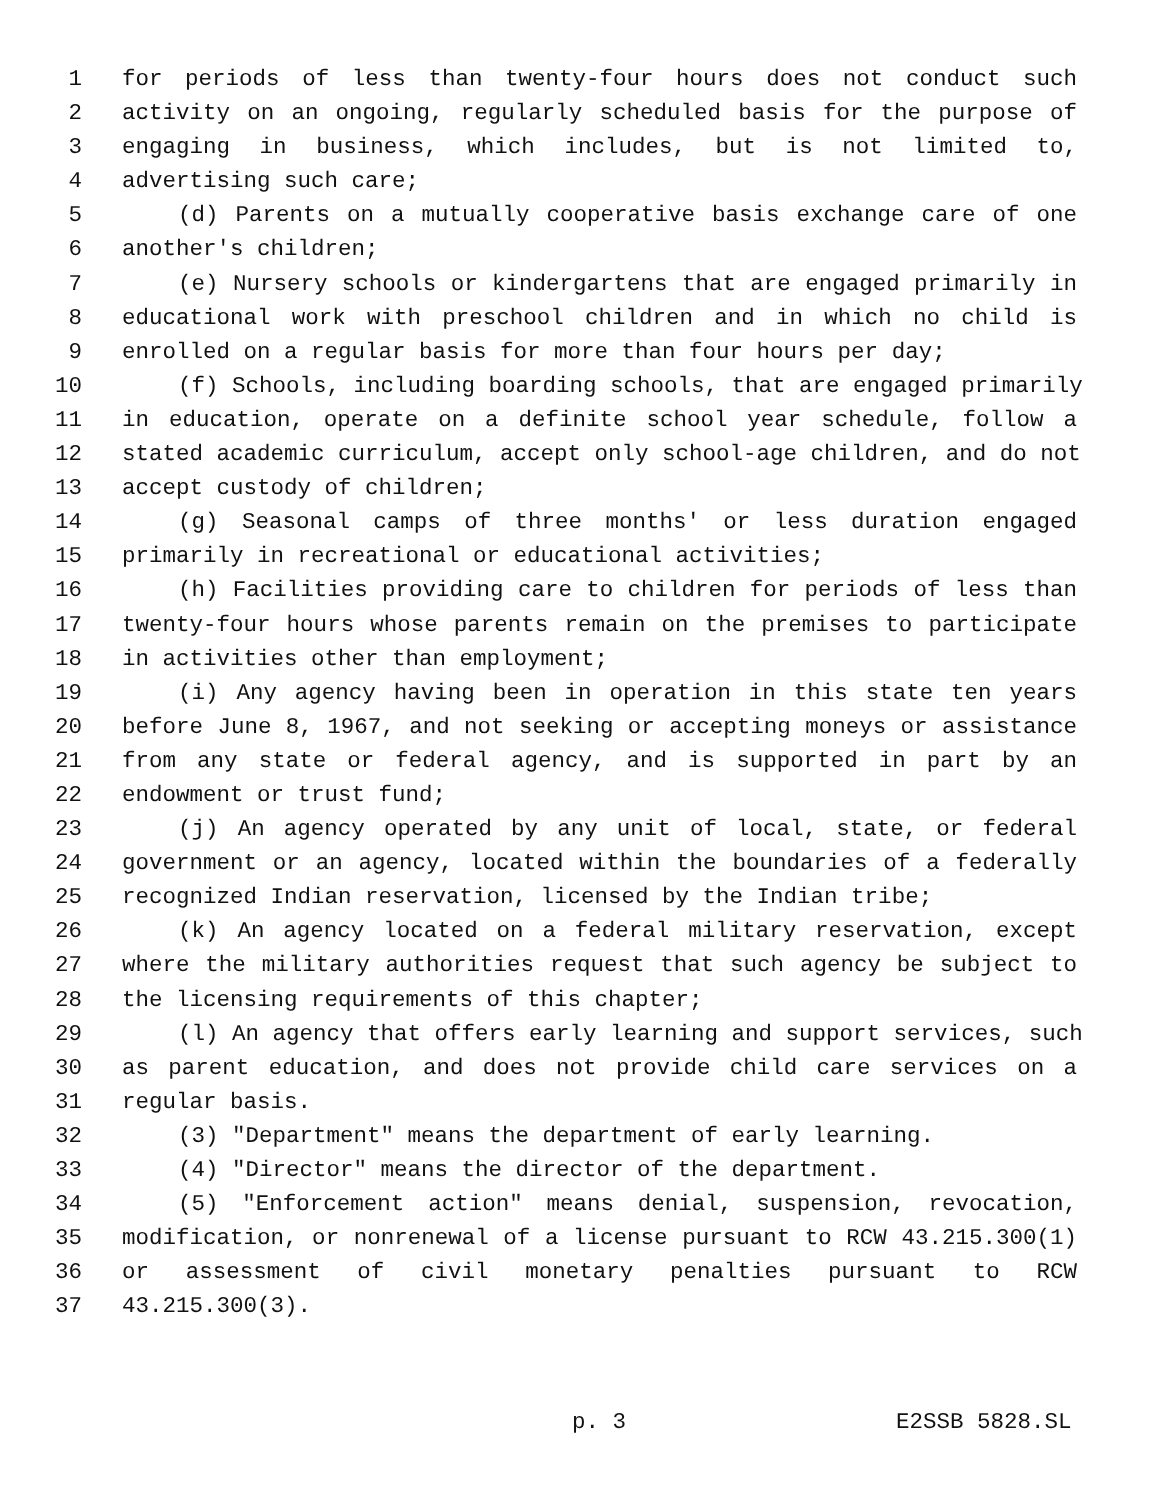1 for periods of less than twenty-four hours does not conduct such
2 activity on an ongoing, regularly scheduled basis for the purpose of
3 engaging in business, which includes, but is not limited to,
4 advertising such care;
5 (d) Parents on a mutually cooperative basis exchange care of one
6 another's children;
7 (e) Nursery schools or kindergartens that are engaged primarily in
8 educational work with preschool children and in which no child is
9 enrolled on a regular basis for more than four hours per day;
10 (f) Schools, including boarding schools, that are engaged primarily
11 in education, operate on a definite school year schedule, follow a
12 stated academic curriculum, accept only school-age children, and do not
13 accept custody of children;
14 (g) Seasonal camps of three months' or less duration engaged
15 primarily in recreational or educational activities;
16 (h) Facilities providing care to children for periods of less than
17 twenty-four hours whose parents remain on the premises to participate
18 in activities other than employment;
19 (i) Any agency having been in operation in this state ten years
20 before June 8, 1967, and not seeking or accepting moneys or assistance
21 from any state or federal agency, and is supported in part by an
22 endowment or trust fund;
23 (j) An agency operated by any unit of local, state, or federal
24 government or an agency, located within the boundaries of a federally
25 recognized Indian reservation, licensed by the Indian tribe;
26 (k) An agency located on a federal military reservation, except
27 where the military authorities request that such agency be subject to
28 the licensing requirements of this chapter;
29 (l) An agency that offers early learning and support services, such
30 as parent education, and does not provide child care services on a
31 regular basis.
32 (3) "Department" means the department of early learning.
33 (4) "Director" means the director of the department.
34 (5) "Enforcement action" means denial, suspension, revocation,
35 modification, or nonrenewal of a license pursuant to RCW 43.215.300(1)
36 or assessment of civil monetary penalties pursuant to RCW
37 43.215.300(3).
p. 3 E2SSB 5828.SL